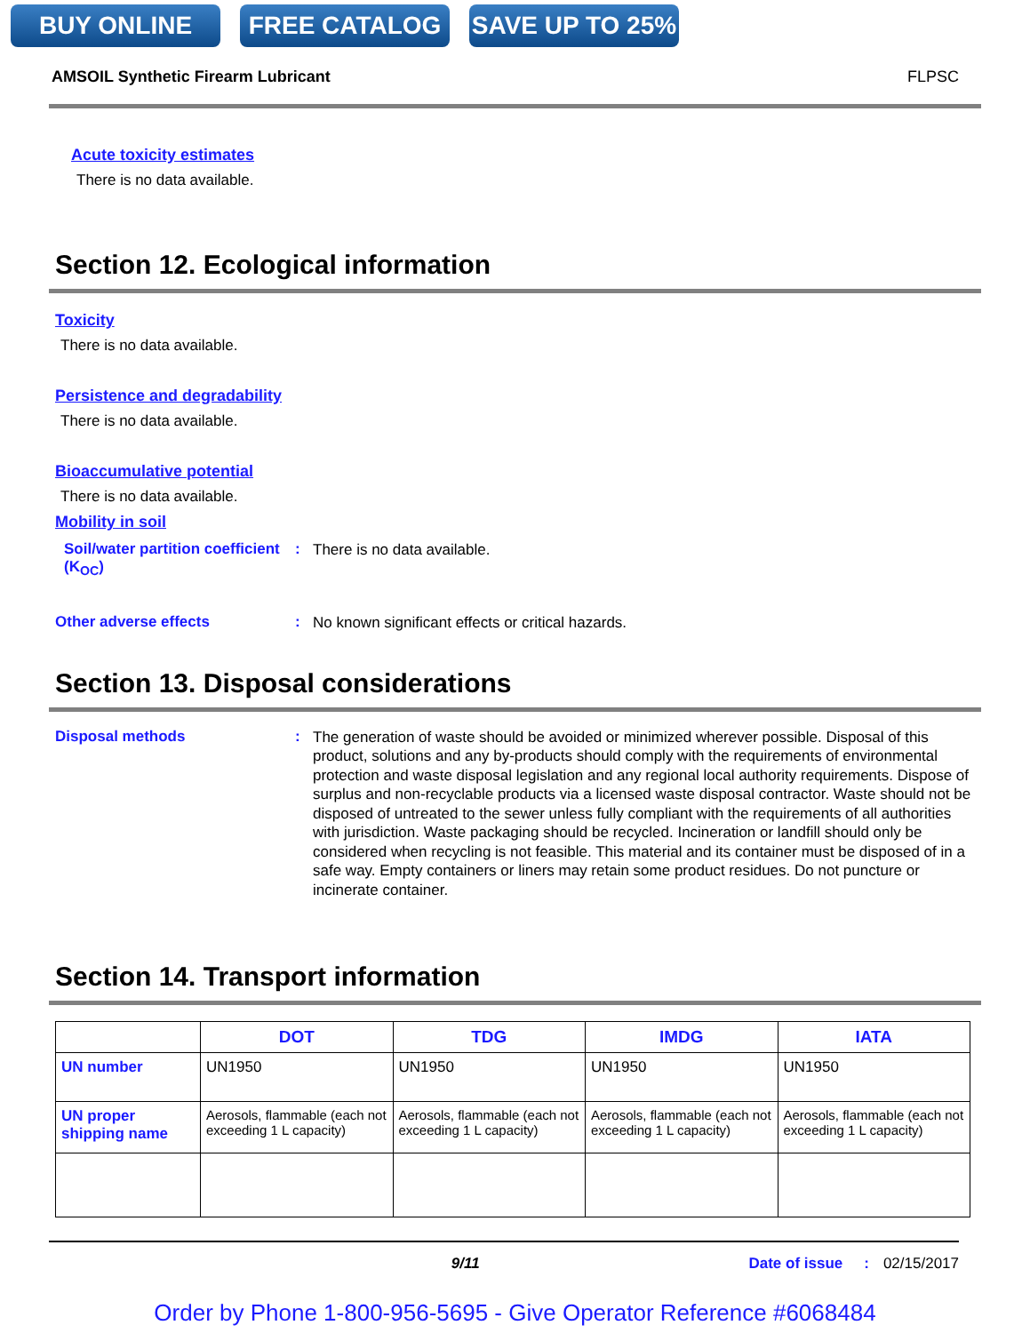BUY ONLINE FREE CATALOG SAVE UP TO 25%
AMSOIL Synthetic Firearm Lubricant FLPSC
Acute toxicity estimates
There is no data available.
Section 12. Ecological information
Toxicity
There is no data available.
Persistence and degradability
There is no data available.
Bioaccumulative potential
There is no data available.
Mobility in soil
Soil/water partition coefficient (K<sub>OC</sub>)
:
There is no data available.
Other adverse effects :
No known significant effects or critical hazards.
Section 13. Disposal considerations
Disposal methods :
The generation of waste should be avoided or minimized wherever possible. Disposal of this product, solutions and any by-products should comply with the requirements of environmental protection and waste disposal legislation and any regional local authority requirements. Dispose of surplus and non-recyclable products via a licensed waste disposal contractor. Waste should not be disposed of untreated to the sewer unless fully compliant with the requirements of all authorities with jurisdiction. Waste packaging should be recycled. Incineration or landfill should only be considered when recycling is not feasible. This material and its container must be disposed of in a safe way. Empty containers or liners may retain some product residues. Do not puncture or incinerate container.
Section 14. Transport information
| | DOT | TDG | IMDG | IATA |
| --- | --- | --- | --- | --- |
| UN number | UN1950 | UN1950 | UN1950 | UN1950 |
| UN proper shipping name | Aerosols, flammable (each not exceeding 1 L capacity) | Aerosols, flammable (each not exceeding 1 L capacity) | Aerosols, flammable (each not exceeding 1 L capacity) | Aerosols, flammable (each not exceeding 1 L capacity) |
9/11 Date of issue: 02/15/2017
Order by Phone 1-800-956-5695 - Give Operator Reference #6068484